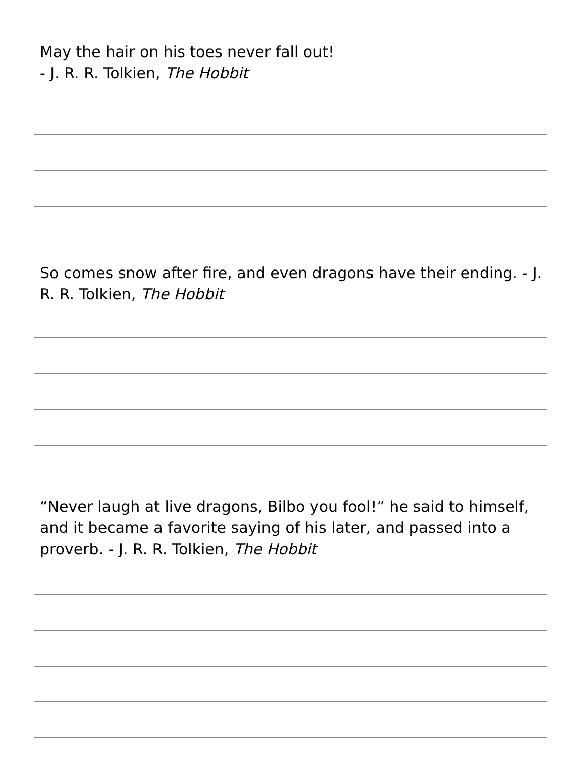May the hair on his toes never fall out!
- J. R. R. Tolkien, The Hobbit
So comes snow after fire, and even dragons have their ending. - J. R. R. Tolkien, The Hobbit
“Never laugh at live dragons, Bilbo you fool!” he said to himself, and it became a favorite saying of his later, and passed into a proverb. - J. R. R. Tolkien, The Hobbit